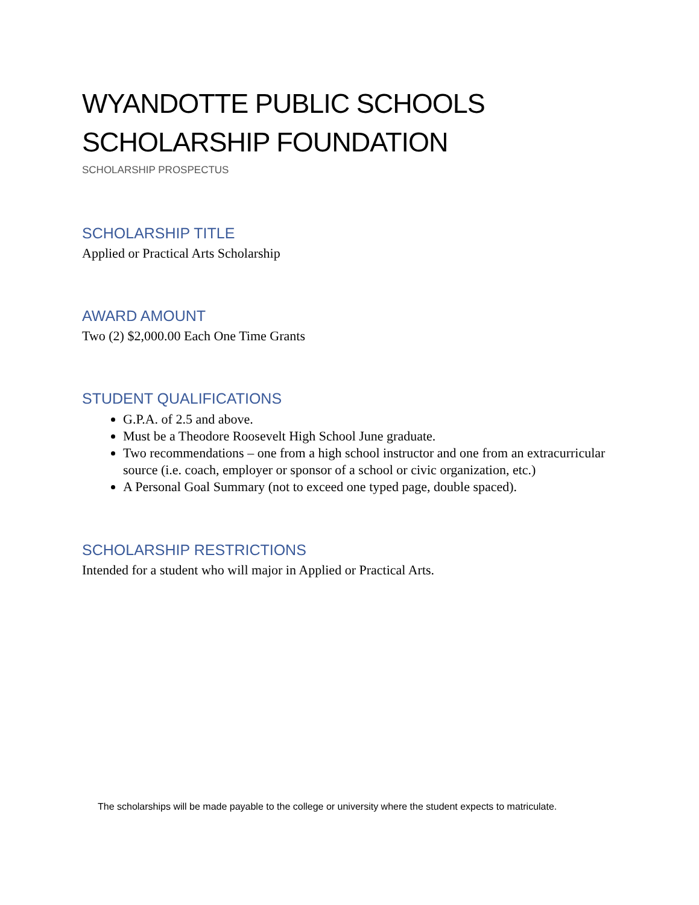WYANDOTTE PUBLIC SCHOOLS
SCHOLARSHIP FOUNDATION
SCHOLARSHIP PROSPECTUS
SCHOLARSHIP TITLE
Applied or Practical Arts Scholarship
AWARD AMOUNT
Two (2) $2,000.00 Each One Time Grants
STUDENT QUALIFICATIONS
G.P.A. of 2.5 and above.
Must be a Theodore Roosevelt High School June graduate.
Two recommendations – one from a high school instructor and one from an extracurricular source (i.e. coach, employer or sponsor of a school or civic organization, etc.)
A Personal Goal Summary (not to exceed one typed page, double spaced).
SCHOLARSHIP RESTRICTIONS
Intended for a student who will major in Applied or Practical Arts.
The scholarships will be made payable to the college or university where the student expects to matriculate.